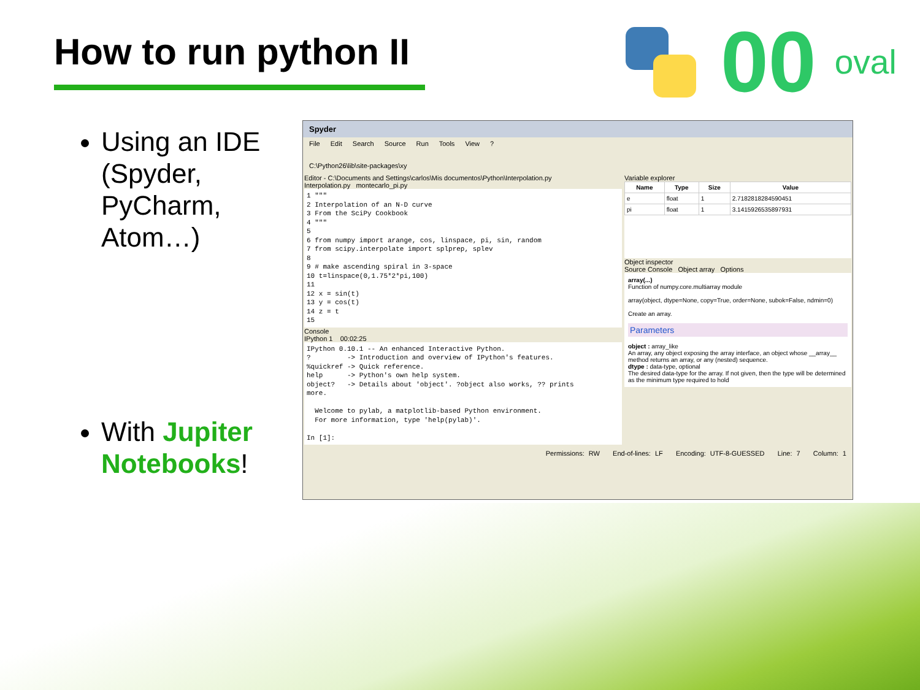How to run python II
00 oval
Using an IDE (Spyder, PyCharm, Atom…)
With Jupiter Notebooks!
Spyder
File Edit Search Source Run Tools View ?
C:\Python26\lib\site-packages\xy
Editor - C:\Documents and Settings\carlos\Mis documentos\Python\Interpolation.py
Interpolation.py montecarlo_pi.py
1 """ 2 Interpolation of an N-D curve 3 From the SciPy Cookbook 4 """ 5 6 from numpy import arange, cos, linspace, pi, sin, random 7 from scipy.interpolate import splprep, splev 8 9 # make ascending spiral in 3-space 10 t=linspace(0,1.75*2*pi,100) 11 12 x = sin(t) 13 y = cos(t) 14 z = t 15
Console
IPython 1 00:02:25
IPython 0.10.1 -- An enhanced Interactive Python. ? -> Introduction and overview of IPython's features. %quickref -> Quick reference. help -> Python's own help system. object? -> Details about 'object'. ?object also works, ?? prints more. Welcome to pylab, a matplotlib-based Python environment. For more information, type 'help(pylab)'. In [1]:
Variable explorer
| Name | Type | Size | Value |
| --- | --- | --- | --- |
| e | float | 1 | 2.7182818284590451 |
| pi | float | 1 | 3.1415926535897931 |
Object inspector
Source Console Object array Options
array(...)
Function of numpy.core.multiarray module
array(object, dtype=None, copy=True, order=None, subok=False, ndmin=0)
Create an array.
Parameters
object : array_like
An array, any object exposing the array interface, an object whose __array__ method returns an array, or any (nested) sequence.
dtype : data-type, optional
The desired data-type for the array. If not given, then the type will be determined as the minimum type required to hold
Permissions: RW End-of-lines: LF Encoding: UTF-8-GUESSED Line: 7 Column: 1